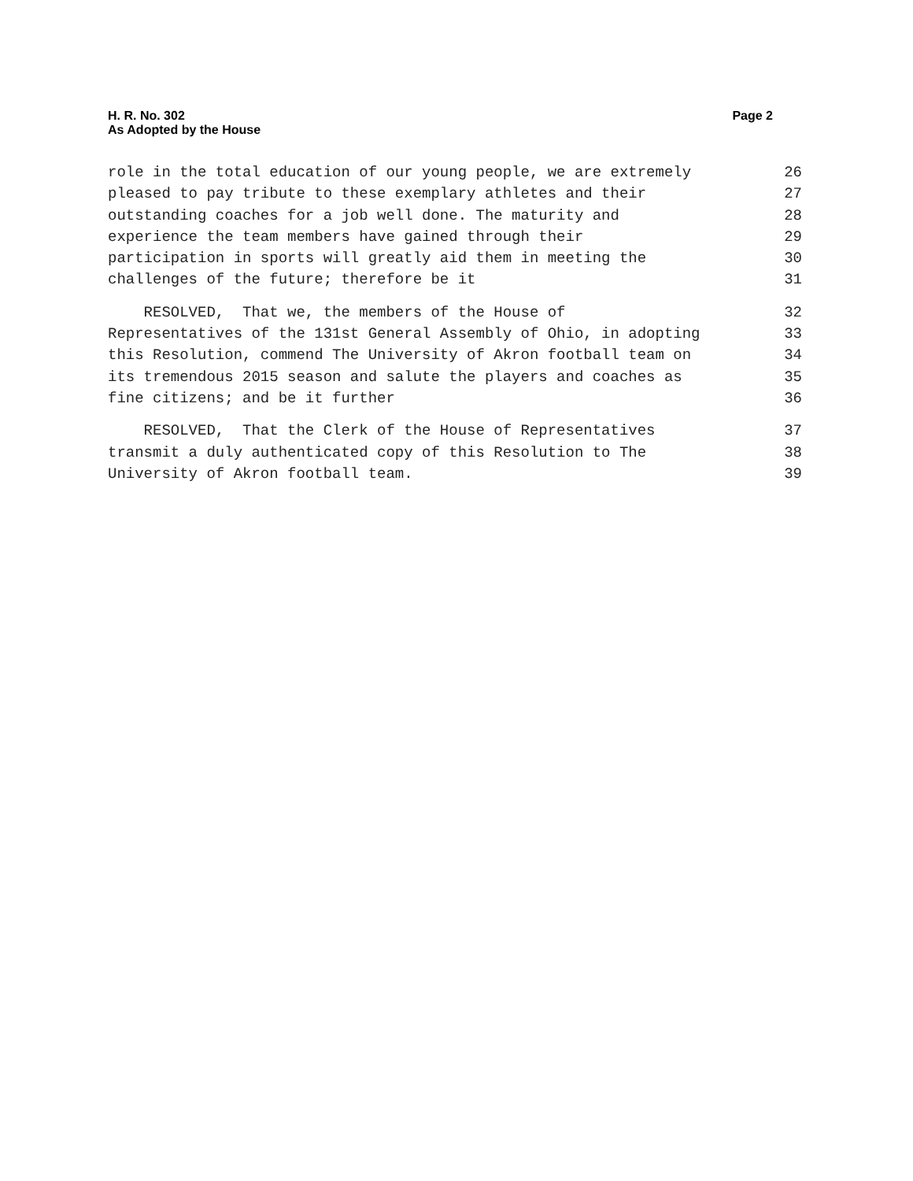H. R. No. 302
As Adopted by the House
Page 2
role in the total education of our young people, we are extremely 26
pleased to pay tribute to these exemplary athletes and their 27
outstanding coaches for a job well done. The maturity and 28
experience the team members have gained through their 29
participation in sports will greatly aid them in meeting the 30
challenges of the future; therefore be it 31
RESOLVED, That we, the members of the House of 32
Representatives of the 131st General Assembly of Ohio, in adopting 33
this Resolution, commend The University of Akron football team on 34
its tremendous 2015 season and salute the players and coaches as 35
fine citizens; and be it further 36
RESOLVED, That the Clerk of the House of Representatives 37
transmit a duly authenticated copy of this Resolution to The 38
University of Akron football team. 39